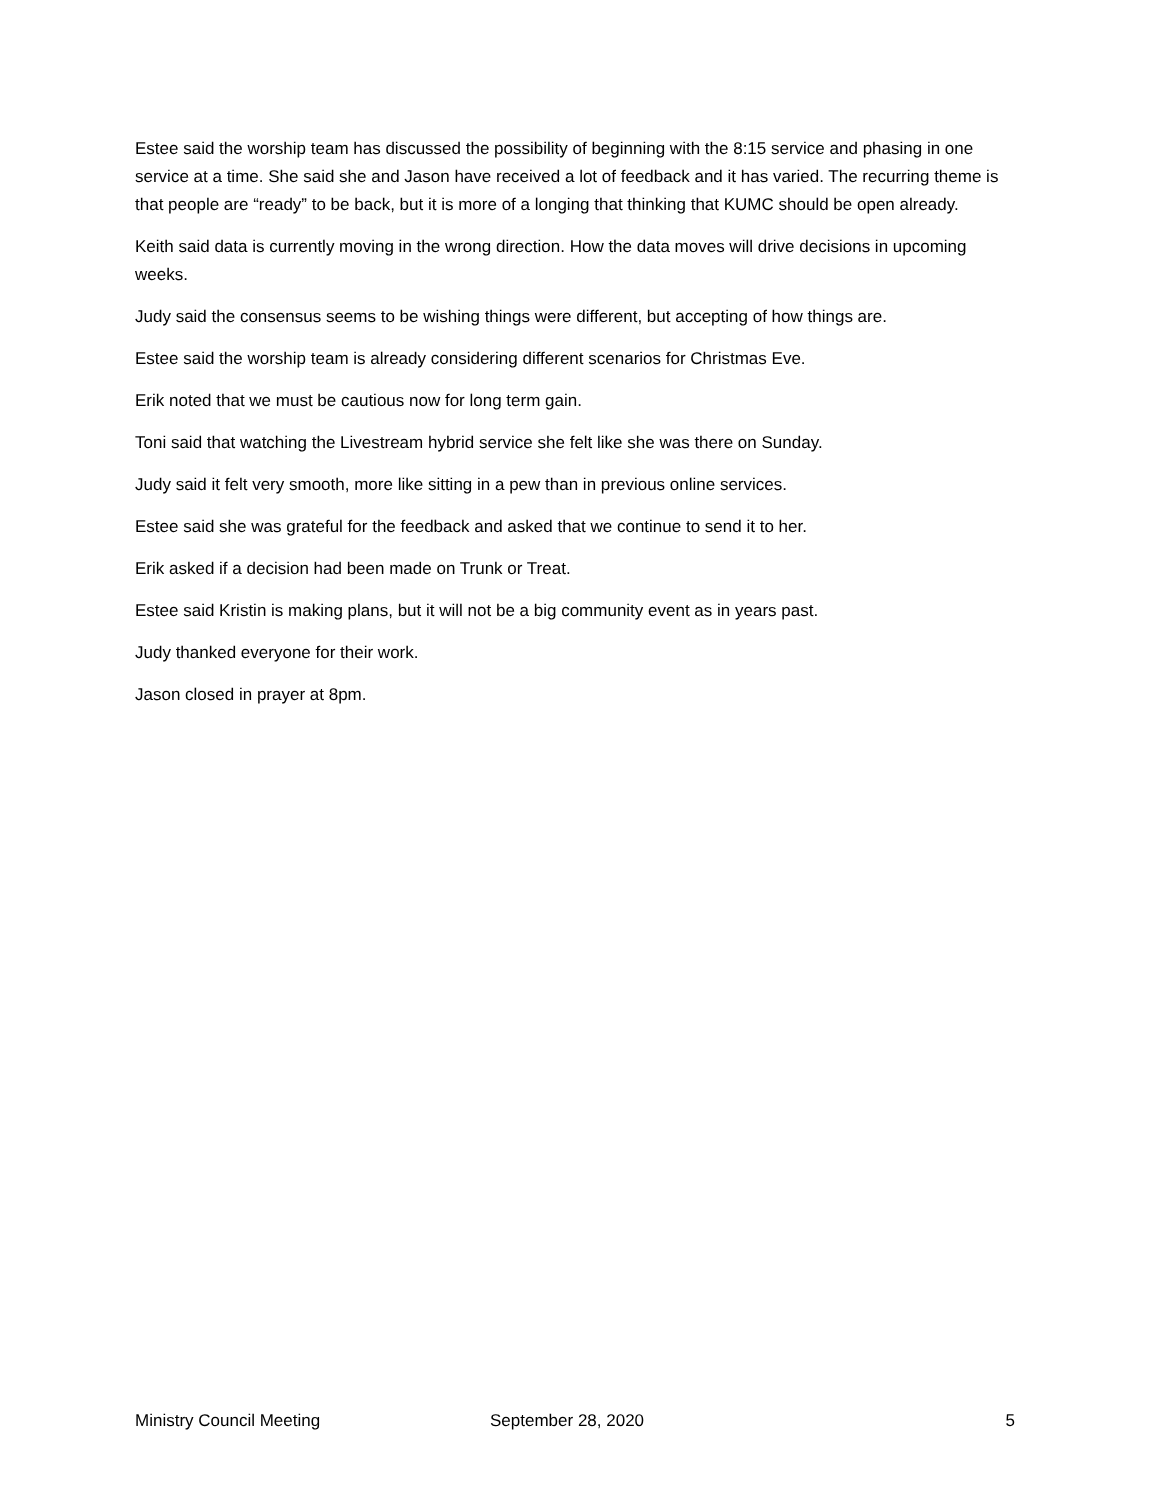Estee said the worship team has discussed the possibility of beginning with the 8:15 service and phasing in one service at a time. She said she and Jason have received a lot of feedback and it has varied. The recurring theme is that people are “ready” to be back, but it is more of a longing that thinking that KUMC should be open already.
Keith said data is currently moving in the wrong direction. How the data moves will drive decisions in upcoming weeks.
Judy said the consensus seems to be wishing things were different, but accepting of how things are.
Estee said the worship team is already considering different scenarios for Christmas Eve.
Erik noted that we must be cautious now for long term gain.
Toni said that watching the Livestream hybrid service she felt like she was there on Sunday.
Judy said it felt very smooth, more like sitting in a pew than in previous online services.
Estee said she was grateful for the feedback and asked that we continue to send it to her.
Erik asked if a decision had been made on Trunk or Treat.
Estee said Kristin is making plans, but it will not be a big community event as in years past.
Judy thanked everyone for their work.
Jason closed in prayer at 8pm.
Ministry Council Meeting September 28, 2020 5